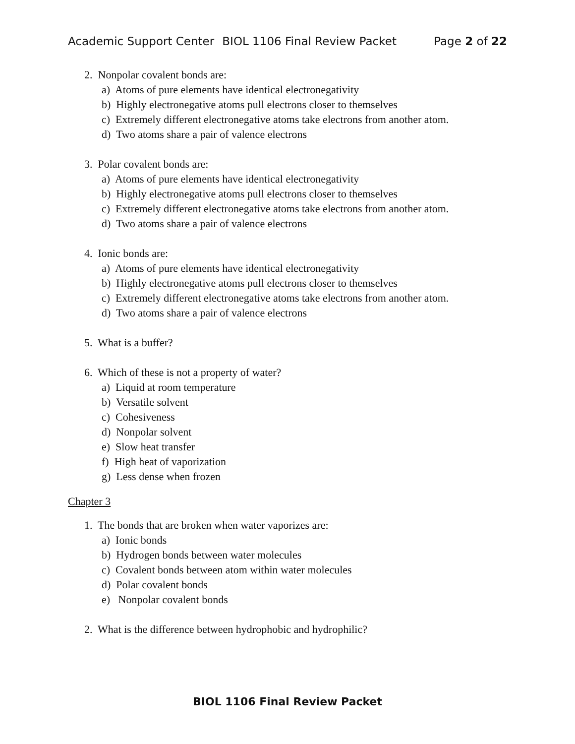Academic Support Center BIOL 1106 Final Review Packet Page 2 of 22
2. Nonpolar covalent bonds are:
a) Atoms of pure elements have identical electronegativity
b) Highly electronegative atoms pull electrons closer to themselves
c) Extremely different electronegative atoms take electrons from another atom.
d) Two atoms share a pair of valence electrons
3. Polar covalent bonds are:
a) Atoms of pure elements have identical electronegativity
b) Highly electronegative atoms pull electrons closer to themselves
c) Extremely different electronegative atoms take electrons from another atom.
d) Two atoms share a pair of valence electrons
4. Ionic bonds are:
a) Atoms of pure elements have identical electronegativity
b) Highly electronegative atoms pull electrons closer to themselves
c) Extremely different electronegative atoms take electrons from another atom.
d) Two atoms share a pair of valence electrons
5. What is a buffer?
6. Which of these is not a property of water?
a) Liquid at room temperature
b) Versatile solvent
c) Cohesiveness
d) Nonpolar solvent
e) Slow heat transfer
f) High heat of vaporization
g) Less dense when frozen
Chapter 3
1. The bonds that are broken when water vaporizes are:
a) Ionic bonds
b) Hydrogen bonds between water molecules
c) Covalent bonds between atom within water molecules
d) Polar covalent bonds
e) Nonpolar covalent bonds
2. What is the difference between hydrophobic and hydrophilic?
BIOL 1106 Final Review Packet